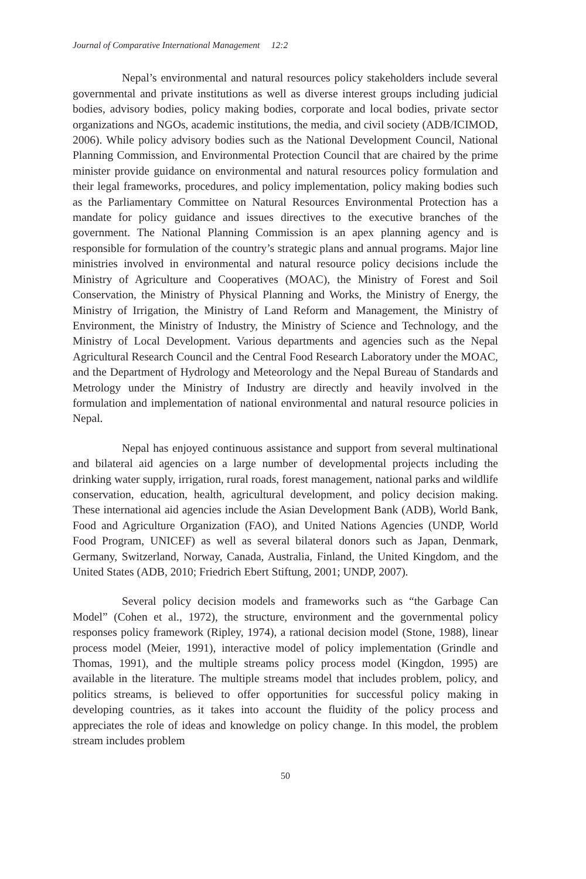Journal of Comparative International Management 12:2
Nepal’s environmental and natural resources policy stakeholders include several governmental and private institutions as well as diverse interest groups including judicial bodies, advisory bodies, policy making bodies, corporate and local bodies, private sector organizations and NGOs, academic institutions, the media, and civil society (ADB/ICIMOD, 2006). While policy advisory bodies such as the National Development Council, National Planning Commission, and Environmental Protection Council that are chaired by the prime minister provide guidance on environmental and natural resources policy formulation and their legal frameworks, procedures, and policy implementation, policy making bodies such as the Parliamentary Committee on Natural Resources Environmental Protection has a mandate for policy guidance and issues directives to the executive branches of the government. The National Planning Commission is an apex planning agency and is responsible for formulation of the country’s strategic plans and annual programs. Major line ministries involved in environmental and natural resource policy decisions include the Ministry of Agriculture and Cooperatives (MOAC), the Ministry of Forest and Soil Conservation, the Ministry of Physical Planning and Works, the Ministry of Energy, the Ministry of Irrigation, the Ministry of Land Reform and Management, the Ministry of Environment, the Ministry of Industry, the Ministry of Science and Technology, and the Ministry of Local Development. Various departments and agencies such as the Nepal Agricultural Research Council and the Central Food Research Laboratory under the MOAC, and the Department of Hydrology and Meteorology and the Nepal Bureau of Standards and Metrology under the Ministry of Industry are directly and heavily involved in the formulation and implementation of national environmental and natural resource policies in Nepal.
Nepal has enjoyed continuous assistance and support from several multinational and bilateral aid agencies on a large number of developmental projects including the drinking water supply, irrigation, rural roads, forest management, national parks and wildlife conservation, education, health, agricultural development, and policy decision making. These international aid agencies include the Asian Development Bank (ADB), World Bank, Food and Agriculture Organization (FAO), and United Nations Agencies (UNDP, World Food Program, UNICEF) as well as several bilateral donors such as Japan, Denmark, Germany, Switzerland, Norway, Canada, Australia, Finland, the United Kingdom, and the United States (ADB, 2010; Friedrich Ebert Stiftung, 2001; UNDP, 2007).
Several policy decision models and frameworks such as “the Garbage Can Model” (Cohen et al., 1972), the structure, environment and the governmental policy responses policy framework (Ripley, 1974), a rational decision model (Stone, 1988), linear process model (Meier, 1991), interactive model of policy implementation (Grindle and Thomas, 1991), and the multiple streams policy process model (Kingdon, 1995) are available in the literature. The multiple streams model that includes problem, policy, and politics streams, is believed to offer opportunities for successful policy making in developing countries, as it takes into account the fluidity of the policy process and appreciates the role of ideas and knowledge on policy change. In this model, the problem stream includes problem
50